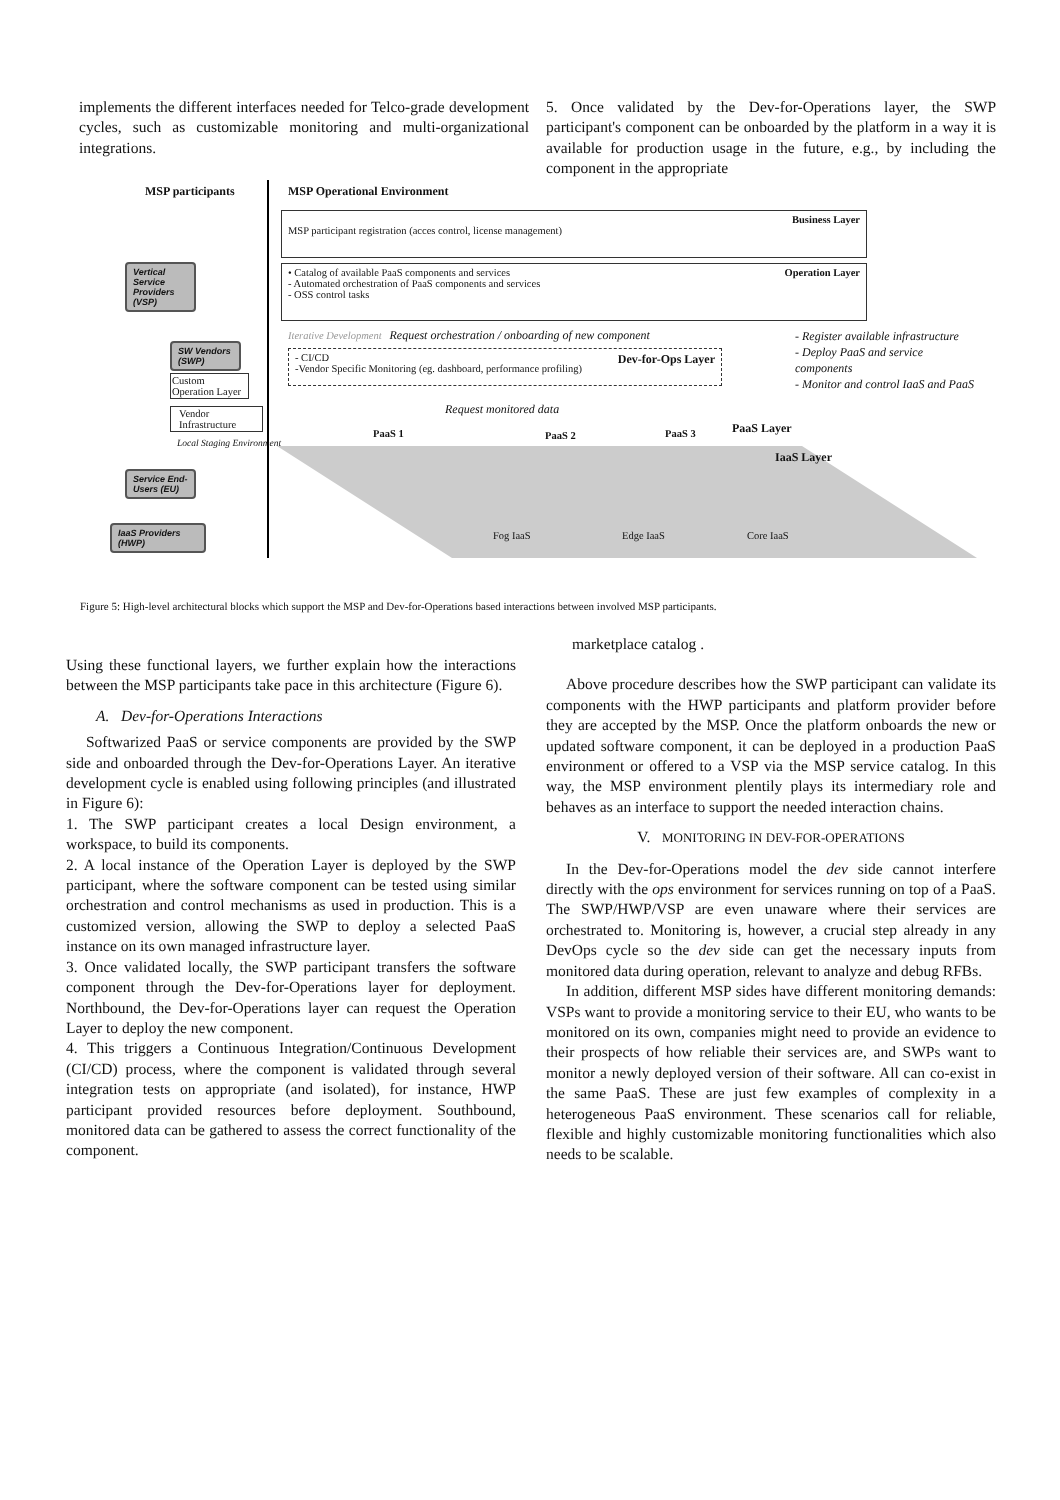implements the different interfaces needed for Telco-grade development cycles, such as customizable monitoring and multi-organizational integrations.
5. Once validated by the Dev-for-Operations layer, the SWP participant's component can be onboarded by the platform in a way it is available for production usage in the future, e.g., by including the component in the appropriate
MSP participants MSP Operational Environment
Business Layer
MSP participant registration (acces control, license management)
Operation Layer • Catalog of available PaaS components and services
- Automated orchestration of PaaS components and services
- OSS control tasks
Iterative Development Request orchestration / onboarding of new component
- CI/CD Dev-for-Ops Layer
-Vendor Specific Monitoring (eg. dashboard, performance profiling)
Request monitored data
- Register available infrastructure
- Deploy PaaS and service components
- Monitor and control IaaS and PaaS
PaaS 1 PaaS 2 PaaS 3 PaaS Layer
IaaS Layer
Fog IaaS Edge IaaS Core IaaS
Vertical Service Providers (VSP)
SW Vendors (SWP)
Custom Operation Layer
Vendor Infrastructure
Local Staging Environment
Service End-Users (EU)
IaaS Providers (HWP)
Figure 5: High-level architectural blocks which support the MSP and Dev-for-Operations based interactions between involved MSP participants.
Using these functional layers, we further explain how the interactions between the MSP participants take pace in this architecture (Figure 6).
A. Dev-for-Operations Interactions
Softwarized PaaS or service components are provided by the SWP side and onboarded through the Dev-for-Operations Layer. An iterative development cycle is enabled using following principles (and illustrated in Figure 6):
1. The SWP participant creates a local Design environment, a workspace, to build its components.
2. A local instance of the Operation Layer is deployed by the SWP participant, where the software component can be tested using similar orchestration and control mechanisms as used in production. This is a customized version, allowing the SWP to deploy a selected PaaS instance on its own managed infrastructure layer.
3. Once validated locally, the SWP participant transfers the software component through the Dev-for-Operations layer for deployment. Northbound, the Dev-for-Operations layer can request the Operation Layer to deploy the new component.
4. This triggers a Continuous Integration/Continuous Development (CI/CD) process, where the component is validated through several integration tests on appropriate (and isolated), for instance, HWP participant provided resources before deployment. Southbound, monitored data can be gathered to assess the correct functionality of the component.
marketplace catalog .
Above procedure describes how the SWP participant can validate its components with the HWP participants and platform provider before they are accepted by the MSP. Once the platform onboards the new or updated software component, it can be deployed in a production PaaS environment or offered to a VSP via the MSP service catalog. In this way, the MSP environment plentily plays its intermediary role and behaves as an interface to support the needed interaction chains.
V. MONITORING IN DEV-FOR-OPERATIONS
In the Dev-for-Operations model the dev side cannot interfere directly with the ops environment for services running on top of a PaaS. The SWP/HWP/VSP are even unaware where their services are orchestrated to. Monitoring is, however, a crucial step already in any DevOps cycle so the dev side can get the necessary inputs from monitored data during operation, relevant to analyze and debug RFBs.
In addition, different MSP sides have different monitoring demands: VSPs want to provide a monitoring service to their EU, who wants to be monitored on its own, companies might need to provide an evidence to their prospects of how reliable their services are, and SWPs want to monitor a newly deployed version of their software. All can co-exist in the same PaaS. These are just few examples of complexity in a heterogeneous PaaS environment. These scenarios call for reliable, flexible and highly customizable monitoring functionalities which also needs to be scalable.